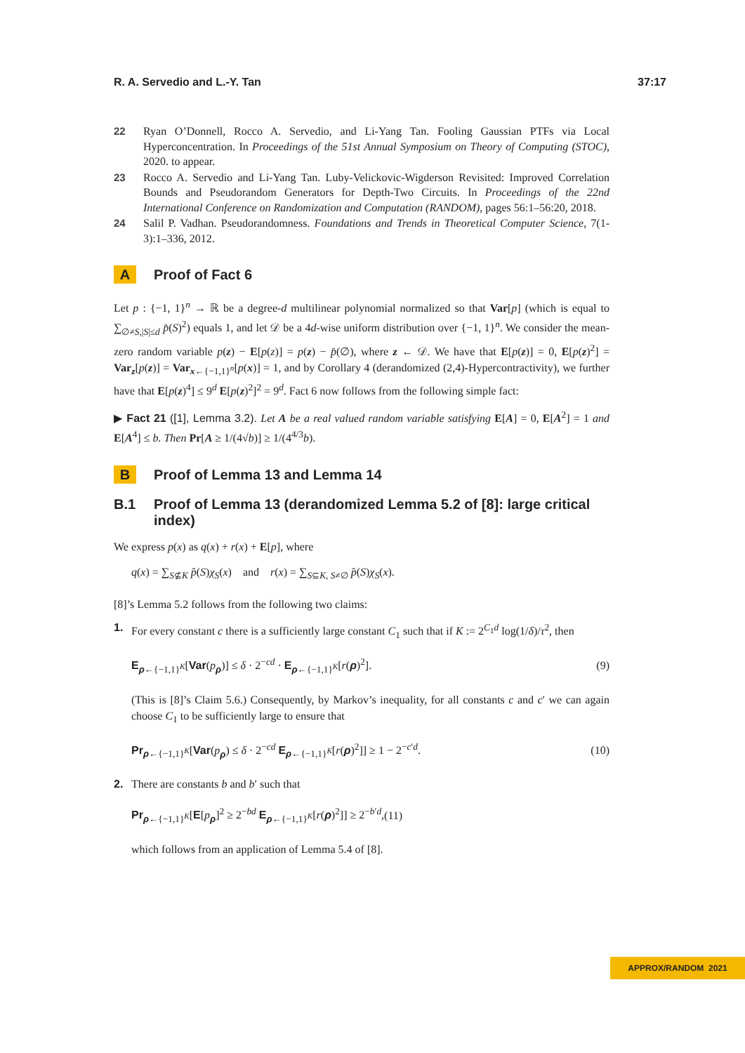R. A. Servedio and L.-Y. Tan 37:17
22 Ryan O’Donnell, Rocco A. Servedio, and Li-Yang Tan. Fooling Gaussian PTFs via Local Hyperconcentration. In Proceedings of the 51st Annual Symposium on Theory of Computing (STOC), 2020. to appear.
23 Rocco A. Servedio and Li-Yang Tan. Luby-Velickovic-Wigderson Revisited: Improved Correlation Bounds and Pseudorandom Generators for Depth-Two Circuits. In Proceedings of the 22nd International Conference on Randomization and Computation (RANDOM), pages 56:1–56:20, 2018.
24 Salil P. Vadhan. Pseudorandomness. Foundations and Trends in Theoretical Computer Science, 7(1-3):1–336, 2012.
A Proof of Fact 6
Let p : {−1, 1}<sup>n</sup> → ℝ be a degree-d multilinear polynomial normalized so that Var[p] (which is equal to ∑<sub>∅≠S,|S|≤d</sub> p̂(S)<sup>2</sup>) equals 1, and let 𝒟 be a 4d-wise uniform distribution over {−1, 1}<sup>n</sup>. We consider the mean-zero random variable p(z) − E[p(z)] = p(z) − p̂(∅), where z ← 𝒟. We have that E[p(z)] = 0, E[p(z)<sup>2</sup>] = Var<sub>z</sub>[p(z)] = Var<sub>x←{−1,1}<sup>n</sup></sub>[p(x)] = 1, and by Corollary 4 (derandomized (2,4)-Hypercontractivity), we further have that E[p(z)<sup>4</sup>] ≤ 9<sup>d</sup> E[p(z)<sup>2</sup>]<sup>2</sup> = 9<sup>d</sup>. Fact 6 now follows from the following simple fact:
▶ Fact 21 ([1], Lemma 3.2). Let A be a real valued random variable satisfying E[A] = 0, E[A<sup>2</sup>] = 1 and E[A<sup>4</sup>] ≤ b. Then Pr[A ≥ 1/(4√b)] ≥ 1/(4<sup>4/3</sup>b).
B Proof of Lemma 13 and Lemma 14
B.1 Proof of Lemma 13 (derandomized Lemma 5.2 of [8]: large critical index)
We express p(x) as q(x) + r(x) + E[p], where
q(x) = ∑<sub>S⊈K</sub> p̂(S)χ<sub>S</sub>(x) and r(x) = ∑<sub>S⊆K, S≠∅</sub> p̂(S)χ<sub>S</sub>(x).
[8]’s Lemma 5.2 follows from the following two claims:
1.
For every constant c there is a sufficiently large constant C<sub>1</sub> such that if K := 2<sup>C<sub>1</sub>d</sup> log(1/δ)/τ<sup>2</sup>, then
E<sub>ρ←{−1,1}<sup>K</sup></sub>[Var(p<sub>ρ</sub>)] ≤ δ · 2<sup>−cd</sup> · E<sub>ρ←{−1,1}<sup>K</sup></sub>[r(ρ)<sup>2</sup>]. (9)
(This is [8]’s Claim 5.6.) Consequently, by Markov’s inequality, for all constants c and c′ we can again choose C<sub>1</sub> to be sufficiently large to ensure that
Pr<sub>ρ←{−1,1}<sup>K</sup></sub>[Var(p<sub>ρ</sub>) ≤ δ · 2<sup>−cd</sup> E<sub>ρ←{−1,1}<sup>K</sup></sub>[r(ρ)<sup>2</sup>]] ≥ 1 − 2<sup>−c′d</sup>. (10)
2.
There are constants b and b′ such that
Pr<sub>ρ←{−1,1}<sup>K</sup></sub>[E[p<sub>ρ</sub>]<sup>2</sup> ≥ 2<sup>−bd</sup> E<sub>ρ←{−1,1}<sup>K</sup></sub>[r(ρ)<sup>2</sup>]] ≥ 2<sup>−b′d</sup>, (11)
which follows from an application of Lemma 5.4 of [8].
APPROX/RANDOM 2021